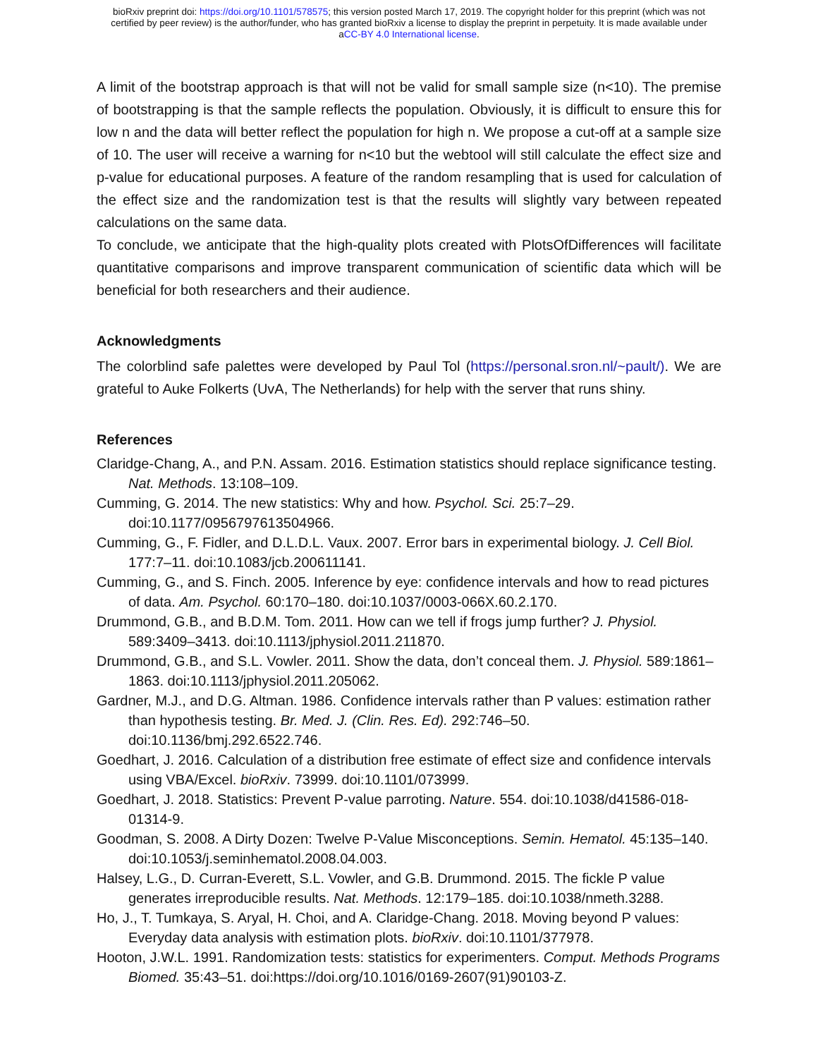bioRxiv preprint doi: https://doi.org/10.1101/578575; this version posted March 17, 2019. The copyright holder for this preprint (which was not
certified by peer review) is the author/funder, who has granted bioRxiv a license to display the preprint in perpetuity. It is made available under
aCC-BY 4.0 International license.
A limit of the bootstrap approach is that will not be valid for small sample size (n<10). The premise of bootstrapping is that the sample reflects the population. Obviously, it is difficult to ensure this for low n and the data will better reflect the population for high n. We propose a cut-off at a sample size of 10. The user will receive a warning for n<10 but the webtool will still calculate the effect size and p-value for educational purposes. A feature of the random resampling that is used for calculation of the effect size and the randomization test is that the results will slightly vary between repeated calculations on the same data.
To conclude, we anticipate that the high-quality plots created with PlotsOfDifferences will facilitate quantitative comparisons and improve transparent communication of scientific data which will be beneficial for both researchers and their audience.
Acknowledgments
The colorblind safe palettes were developed by Paul Tol (https://personal.sron.nl/~pault/). We are grateful to Auke Folkerts (UvA, The Netherlands) for help with the server that runs shiny.
References
Claridge-Chang, A., and P.N. Assam. 2016. Estimation statistics should replace significance testing. Nat. Methods. 13:108–109.
Cumming, G. 2014. The new statistics: Why and how. Psychol. Sci. 25:7–29. doi:10.1177/0956797613504966.
Cumming, G., F. Fidler, and D.L.D.L. Vaux. 2007. Error bars in experimental biology. J. Cell Biol. 177:7–11. doi:10.1083/jcb.200611141.
Cumming, G., and S. Finch. 2005. Inference by eye: confidence intervals and how to read pictures of data. Am. Psychol. 60:170–180. doi:10.1037/0003-066X.60.2.170.
Drummond, G.B., and B.D.M. Tom. 2011. How can we tell if frogs jump further? J. Physiol. 589:3409–3413. doi:10.1113/jphysiol.2011.211870.
Drummond, G.B., and S.L. Vowler. 2011. Show the data, don’t conceal them. J. Physiol. 589:1861–1863. doi:10.1113/jphysiol.2011.205062.
Gardner, M.J., and D.G. Altman. 1986. Confidence intervals rather than P values: estimation rather than hypothesis testing. Br. Med. J. (Clin. Res. Ed). 292:746–50. doi:10.1136/bmj.292.6522.746.
Goedhart, J. 2016. Calculation of a distribution free estimate of effect size and confidence intervals using VBA/Excel. bioRxiv. 73999. doi:10.1101/073999.
Goedhart, J. 2018. Statistics: Prevent P-value parroting. Nature. 554. doi:10.1038/d41586-018-01314-9.
Goodman, S. 2008. A Dirty Dozen: Twelve P-Value Misconceptions. Semin. Hematol. 45:135–140. doi:10.1053/j.seminhematol.2008.04.003.
Halsey, L.G., D. Curran-Everett, S.L. Vowler, and G.B. Drummond. 2015. The fickle P value generates irreproducible results. Nat. Methods. 12:179–185. doi:10.1038/nmeth.3288.
Ho, J., T. Tumkaya, S. Aryal, H. Choi, and A. Claridge-Chang. 2018. Moving beyond P values: Everyday data analysis with estimation plots. bioRxiv. doi:10.1101/377978.
Hooton, J.W.L. 1991. Randomization tests: statistics for experimenters. Comput. Methods Programs Biomed. 35:43–51. doi:https://doi.org/10.1016/0169-2607(91)90103-Z.